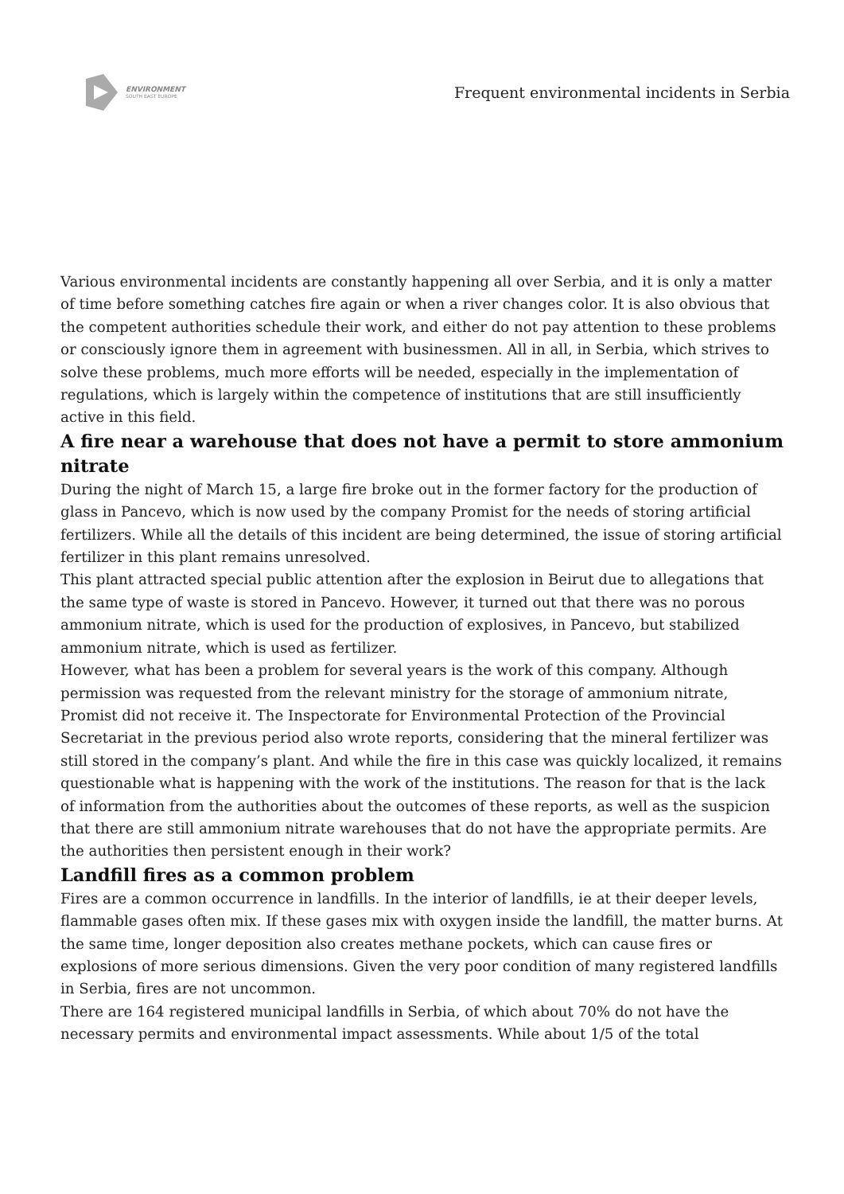ENVIRONMENT
SOUTH EAST EUROPE
Frequent environmental incidents in Serbia
Various environmental incidents are constantly happening all over Serbia, and it is only a matter of time before something catches fire again or when a river changes color. It is also obvious that the competent authorities schedule their work, and either do not pay attention to these problems or consciously ignore them in agreement with businessmen. All in all, in Serbia, which strives to solve these problems, much more efforts will be needed, especially in the implementation of regulations, which is largely within the competence of institutions that are still insufficiently active in this field.
A fire near a warehouse that does not have a permit to store ammonium nitrate
During the night of March 15, a large fire broke out in the former factory for the production of glass in Pancevo, which is now used by the company Promist for the needs of storing artificial fertilizers. While all the details of this incident are being determined, the issue of storing artificial fertilizer in this plant remains unresolved.
This plant attracted special public attention after the explosion in Beirut due to allegations that the same type of waste is stored in Pancevo. However, it turned out that there was no porous ammonium nitrate, which is used for the production of explosives, in Pancevo, but stabilized ammonium nitrate, which is used as fertilizer.
However, what has been a problem for several years is the work of this company. Although permission was requested from the relevant ministry for the storage of ammonium nitrate, Promist did not receive it. The Inspectorate for Environmental Protection of the Provincial Secretariat in the previous period also wrote reports, considering that the mineral fertilizer was still stored in the company’s plant. And while the fire in this case was quickly localized, it remains questionable what is happening with the work of the institutions. The reason for that is the lack of information from the authorities about the outcomes of these reports, as well as the suspicion that there are still ammonium nitrate warehouses that do not have the appropriate permits. Are the authorities then persistent enough in their work?
Landfill fires as a common problem
Fires are a common occurrence in landfills. In the interior of landfills, ie at their deeper levels, flammable gases often mix. If these gases mix with oxygen inside the landfill, the matter burns. At the same time, longer deposition also creates methane pockets, which can cause fires or explosions of more serious dimensions. Given the very poor condition of many registered landfills in Serbia, fires are not uncommon.
There are 164 registered municipal landfills in Serbia, of which about 70% do not have the necessary permits and environmental impact assessments. While about 1/5 of the total